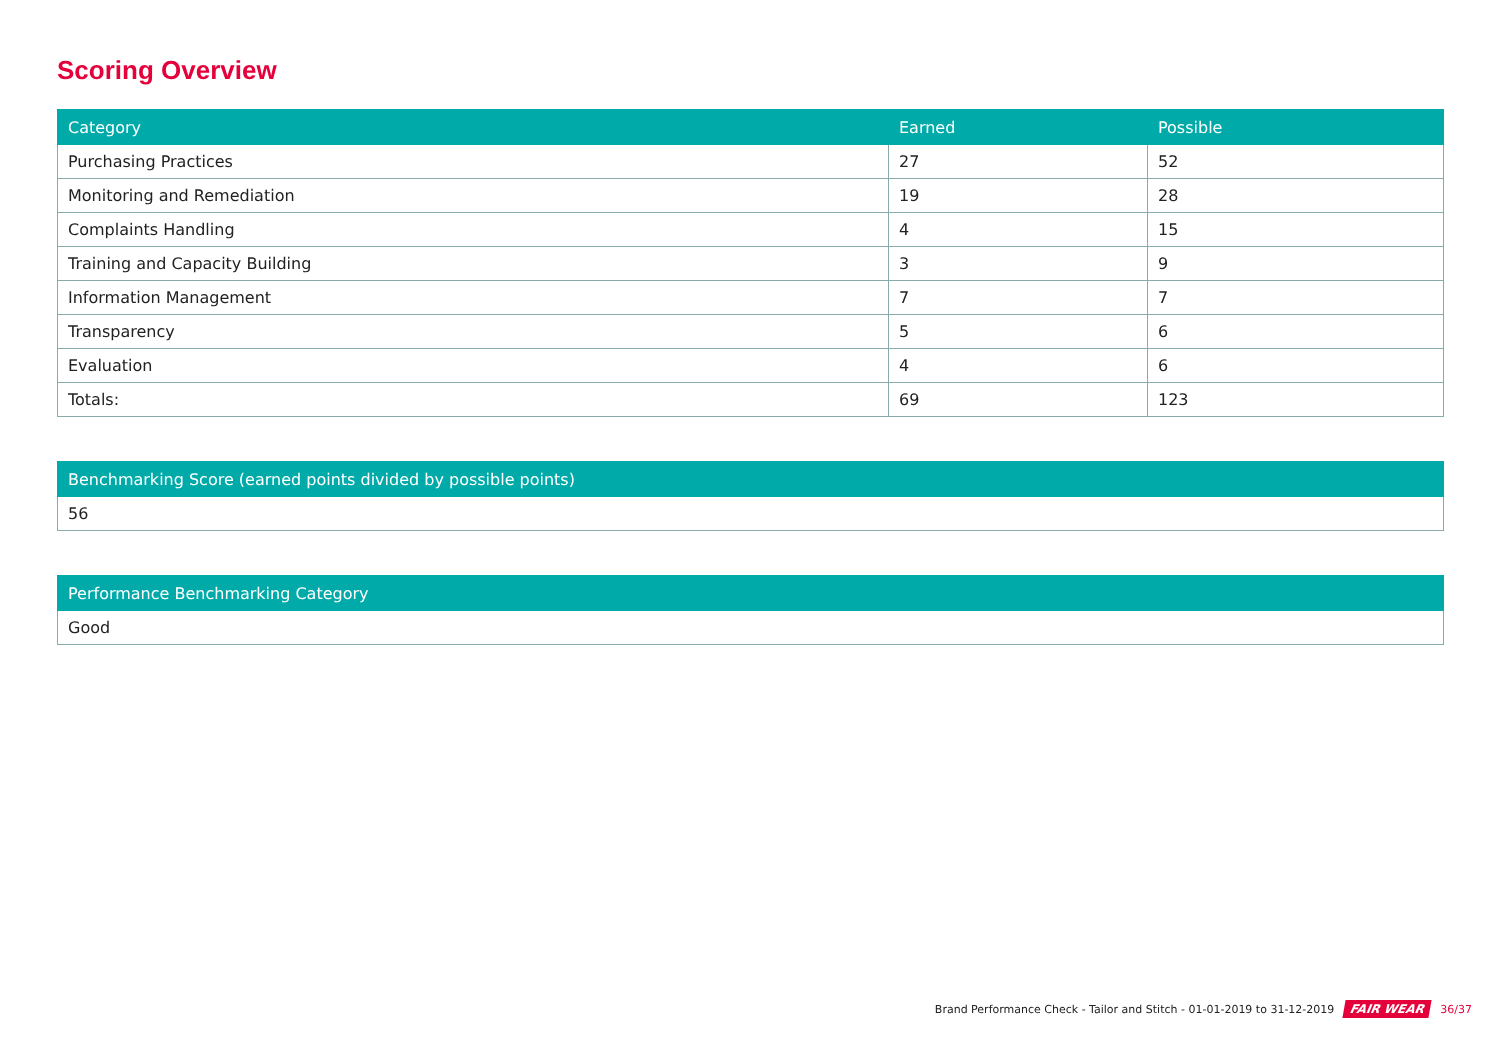Scoring Overview
| Category | Earned | Possible |
| --- | --- | --- |
| Purchasing Practices | 27 | 52 |
| Monitoring and Remediation | 19 | 28 |
| Complaints Handling | 4 | 15 |
| Training and Capacity Building | 3 | 9 |
| Information Management | 7 | 7 |
| Transparency | 5 | 6 |
| Evaluation | 4 | 6 |
| Totals: | 69 | 123 |
| Benchmarking Score (earned points divided by possible points) |
| --- |
| 56 |
| Performance Benchmarking Category |
| --- |
| Good |
Brand Performance Check - Tailor and Stitch - 01-01-2019 to 31-12-2019 FAIR WEAR 36/37